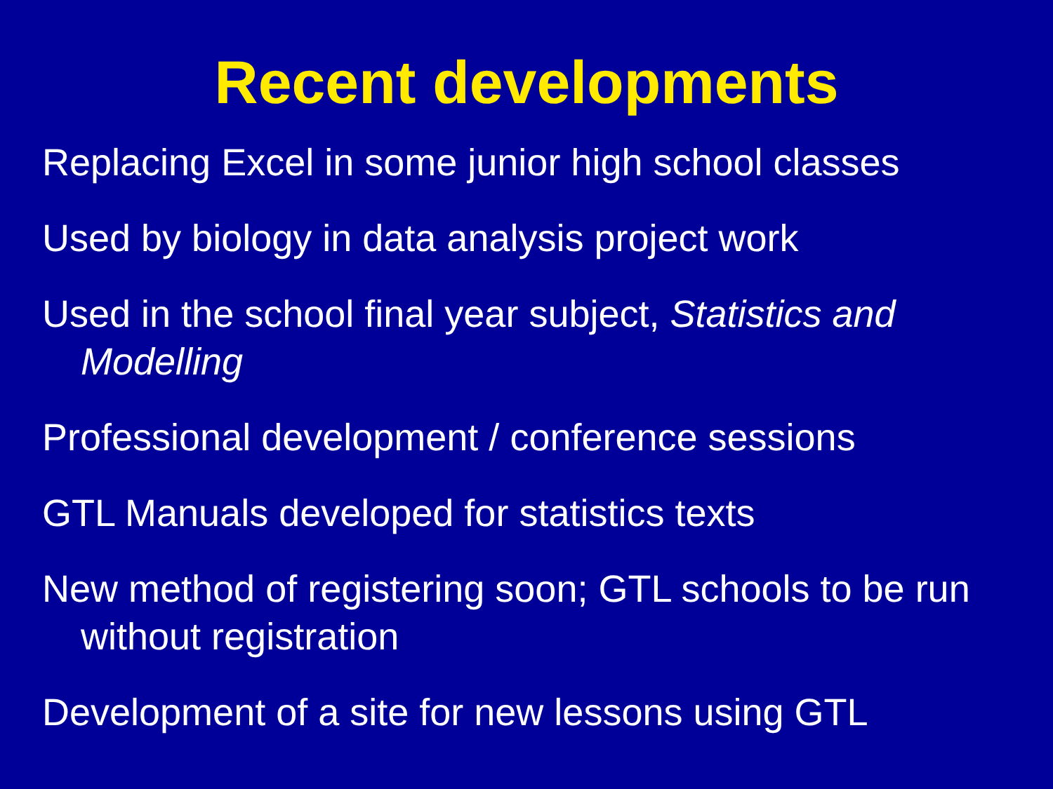Recent developments
Replacing Excel in some junior high school classes
Used by biology in data analysis project work
Used in the school final year subject, Statistics and Modelling
Professional development / conference sessions
GTL Manuals developed for statistics texts
New method of registering soon; GTL schools to be run without registration
Development of a site for new lessons using GTL